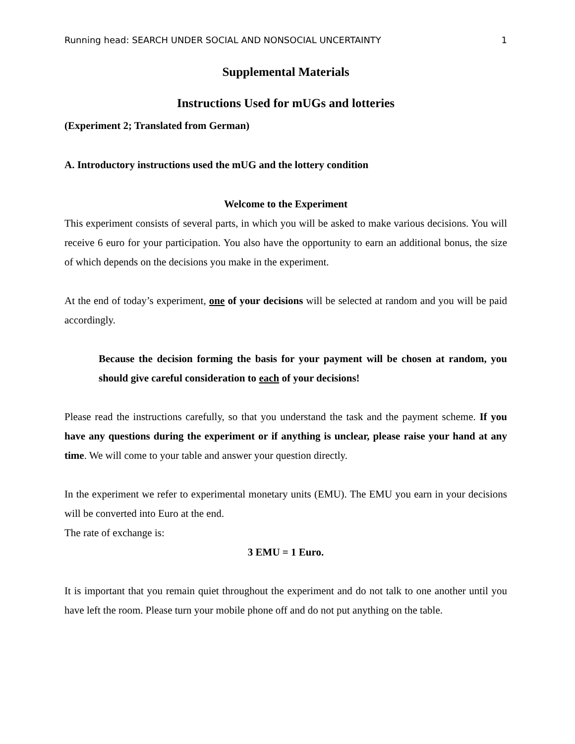Running head: SEARCH UNDER SOCIAL AND NONSOCIAL UNCERTAINTY 1
Supplemental Materials
Instructions Used for mUGs and lotteries
(Experiment 2; Translated from German)
A. Introductory instructions used the mUG and the lottery condition
Welcome to the Experiment
This experiment consists of several parts, in which you will be asked to make various decisions. You will receive 6 euro for your participation. You also have the opportunity to earn an additional bonus, the size of which depends on the decisions you make in the experiment.
At the end of today’s experiment, one of your decisions will be selected at random and you will be paid accordingly.
Because the decision forming the basis for your payment will be chosen at random, you should give careful consideration to each of your decisions!
Please read the instructions carefully, so that you understand the task and the payment scheme. If you have any questions during the experiment or if anything is unclear, please raise your hand at any time. We will come to your table and answer your question directly.
In the experiment we refer to experimental monetary units (EMU). The EMU you earn in your decisions will be converted into Euro at the end.
The rate of exchange is:
3 EMU = 1 Euro.
It is important that you remain quiet throughout the experiment and do not talk to one another until you have left the room. Please turn your mobile phone off and do not put anything on the table.